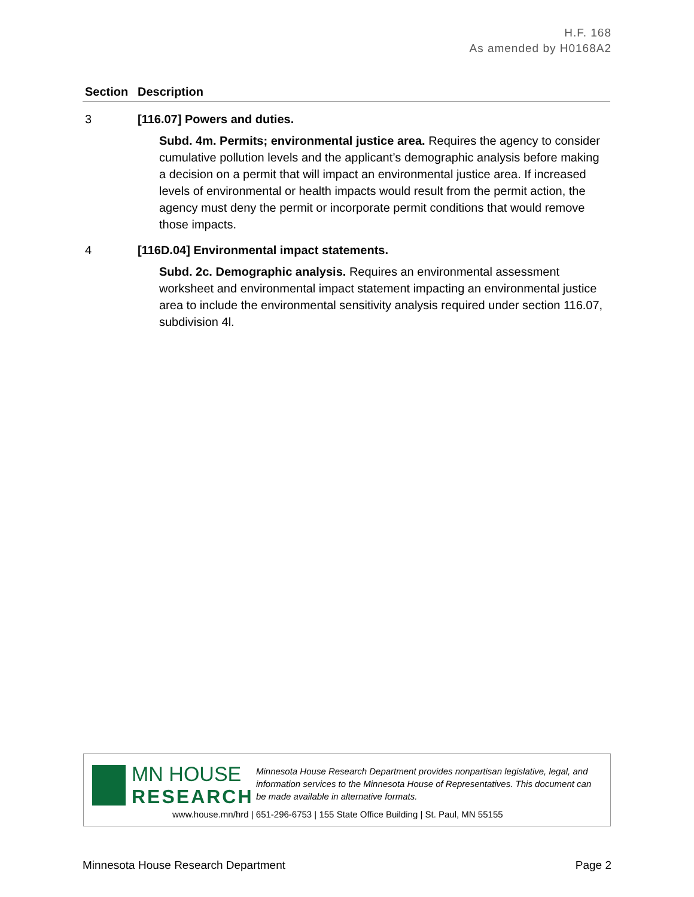H.F. 168
As amended by H0168A2
| Section | Description |
| --- | --- |
| 3 | [116.07] Powers and duties. Subd. 4m. Permits; environmental justice area. Requires the agency to consider cumulative pollution levels and the applicant’s demographic analysis before making a decision on a permit that will impact an environmental justice area. If increased levels of environmental or health impacts would result from the permit action, the agency must deny the permit or incorporate permit conditions that would remove those impacts. |
| 4 | [116D.04] Environmental impact statements. Subd. 2c. Demographic analysis. Requires an environmental assessment worksheet and environmental impact statement impacting an environmental justice area to include the environmental sensitivity analysis required under section 116.07, subdivision 4l. |
MN HOUSE
RESEARCH
Minnesota House Research Department provides nonpartisan legislative, legal, and information services to the Minnesota House of Representatives. This document can be made available in alternative formats.
www.house.mn/hrd | 651-296-6753 | 155 State Office Building | St. Paul, MN 55155
Minnesota House Research Department Page 2